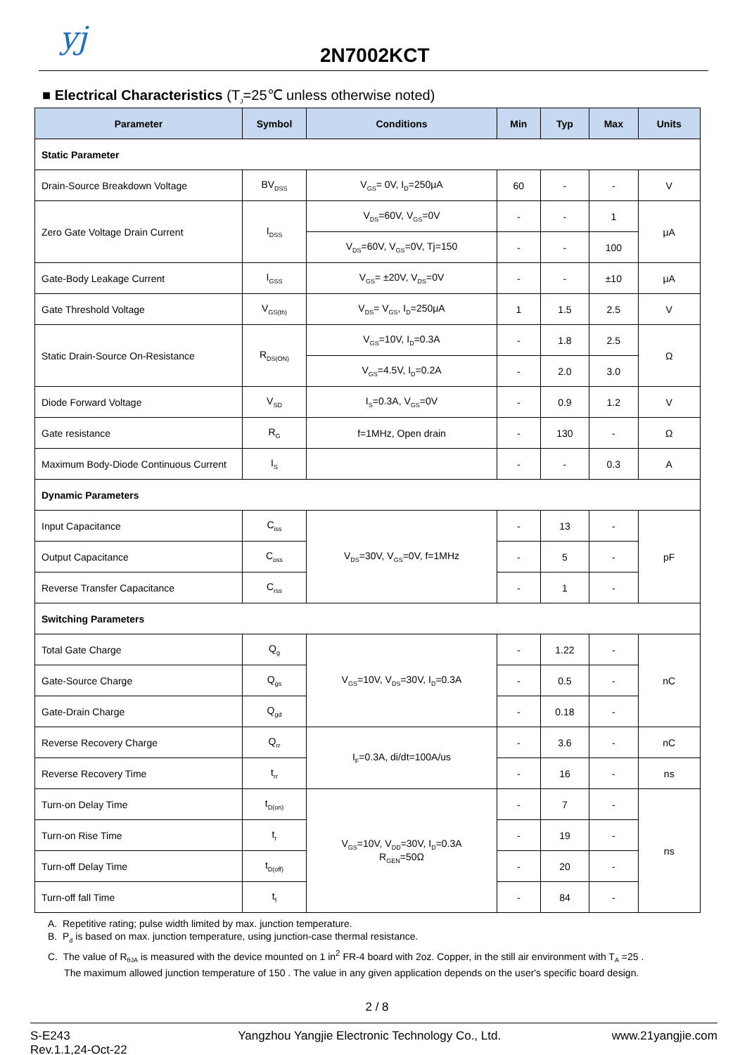yj 2N7002KCT
■ Electrical Characteristics (T<sub>J</sub>=25℃ unless otherwise noted)
| Parameter | Symbol | Conditions | Min | Typ | Max | Units |
| --- | --- | --- | --- | --- | --- | --- |
| Static Parameter | | | | | | |
| Drain-Source Breakdown Voltage | BV<sub>DSS</sub> | V<sub>GS</sub>= 0V, I<sub>D</sub>=250μA | 60 | - | - | V |
| Zero Gate Voltage Drain Current | I<sub>DSS</sub> | V<sub>DS</sub>=60V, V<sub>GS</sub>=0V | - | - | 1 | μA |
| | | V<sub>DS</sub>=60V, V<sub>GS</sub>=0V, Tj=150 | - | - | 100 | |
| Gate-Body Leakage Current | I<sub>GSS</sub> | V<sub>GS</sub>= ±20V, V<sub>DS</sub>=0V | - | - | ±10 | μA |
| Gate Threshold Voltage | V<sub>GS(th)</sub> | V<sub>DS</sub>= V<sub>GS</sub>, I<sub>D</sub>=250μA | 1 | 1.5 | 2.5 | V |
| Static Drain-Source On-Resistance | R<sub>DS(ON)</sub> | V<sub>GS</sub>=10V, I<sub>D</sub>=0.3A | - | 1.8 | 2.5 | Ω |
| | | V<sub>GS</sub>=4.5V, I<sub>D</sub>=0.2A | - | 2.0 | 3.0 | |
| Diode Forward Voltage | V<sub>SD</sub> | I<sub>S</sub>=0.3A, V<sub>GS</sub>=0V | - | 0.9 | 1.2 | V |
| Gate resistance | R<sub>G</sub> | f=1MHz, Open drain | - | 130 | - | Ω |
| Maximum Body-Diode Continuous Current | I<sub>S</sub> | | - | - | 0.3 | A |
| Dynamic Parameters | | | | | | |
| Input Capacitance | C<sub>iss</sub> | V<sub>DS</sub>=30V, V<sub>GS</sub>=0V, f=1MHz | - | 13 | - | pF |
| Output Capacitance | C<sub>oss</sub> | | - | 5 | - | |
| Reverse Transfer Capacitance | C<sub>rss</sub> | | - | 1 | - | |
| Switching Parameters | | | | | | |
| Total Gate Charge | Q<sub>g</sub> | V<sub>GS</sub>=10V, V<sub>DS</sub>=30V, I<sub>D</sub>=0.3A | - | 1.22 | - | nC |
| Gate-Source Charge | Q<sub>gs</sub> | | - | 0.5 | - | |
| Gate-Drain Charge | Q<sub>gd</sub> | | - | 0.18 | - | |
| Reverse Recovery Charge | Q<sub>rr</sub> | I<sub>F</sub>=0.3A, di/dt=100A/us | - | 3.6 | - | nC |
| Reverse Recovery Time | t<sub>rr</sub> | | - | 16 | - | ns |
| Turn-on Delay Time | t<sub>D(on)</sub> | V<sub>GS</sub>=10V, V<sub>DD</sub>=30V, I<sub>D</sub>=0.3A R<sub>GEN</sub>=50Ω | - | 7 | - | ns |
| Turn-on Rise Time | t<sub>r</sub> | | - | 19 | - | |
| Turn-off Delay Time | t<sub>D(off)</sub> | | - | 20 | - | |
| Turn-off fall Time | t<sub>f</sub> | | - | 84 | - | |
A. Repetitive rating; pulse width limited by max. junction temperature.
B. P<sub>d</sub> is based on max. junction temperature, using junction-case thermal resistance.
C. The value of R<sub>θJA</sub> is measured with the device mounted on 1 in<sup>2</sup> FR-4 board with 2oz. Copper, in the still air environment with T<sub>A</sub> =25 .
The maximum allowed junction temperature of 150 . The value in any given application depends on the user's specific board design.
2 / 8
S-E243
Rev.1.1,24-Oct-22
Yangzhou Yangjie Electronic Technology Co., Ltd.
www.21yangjie.com